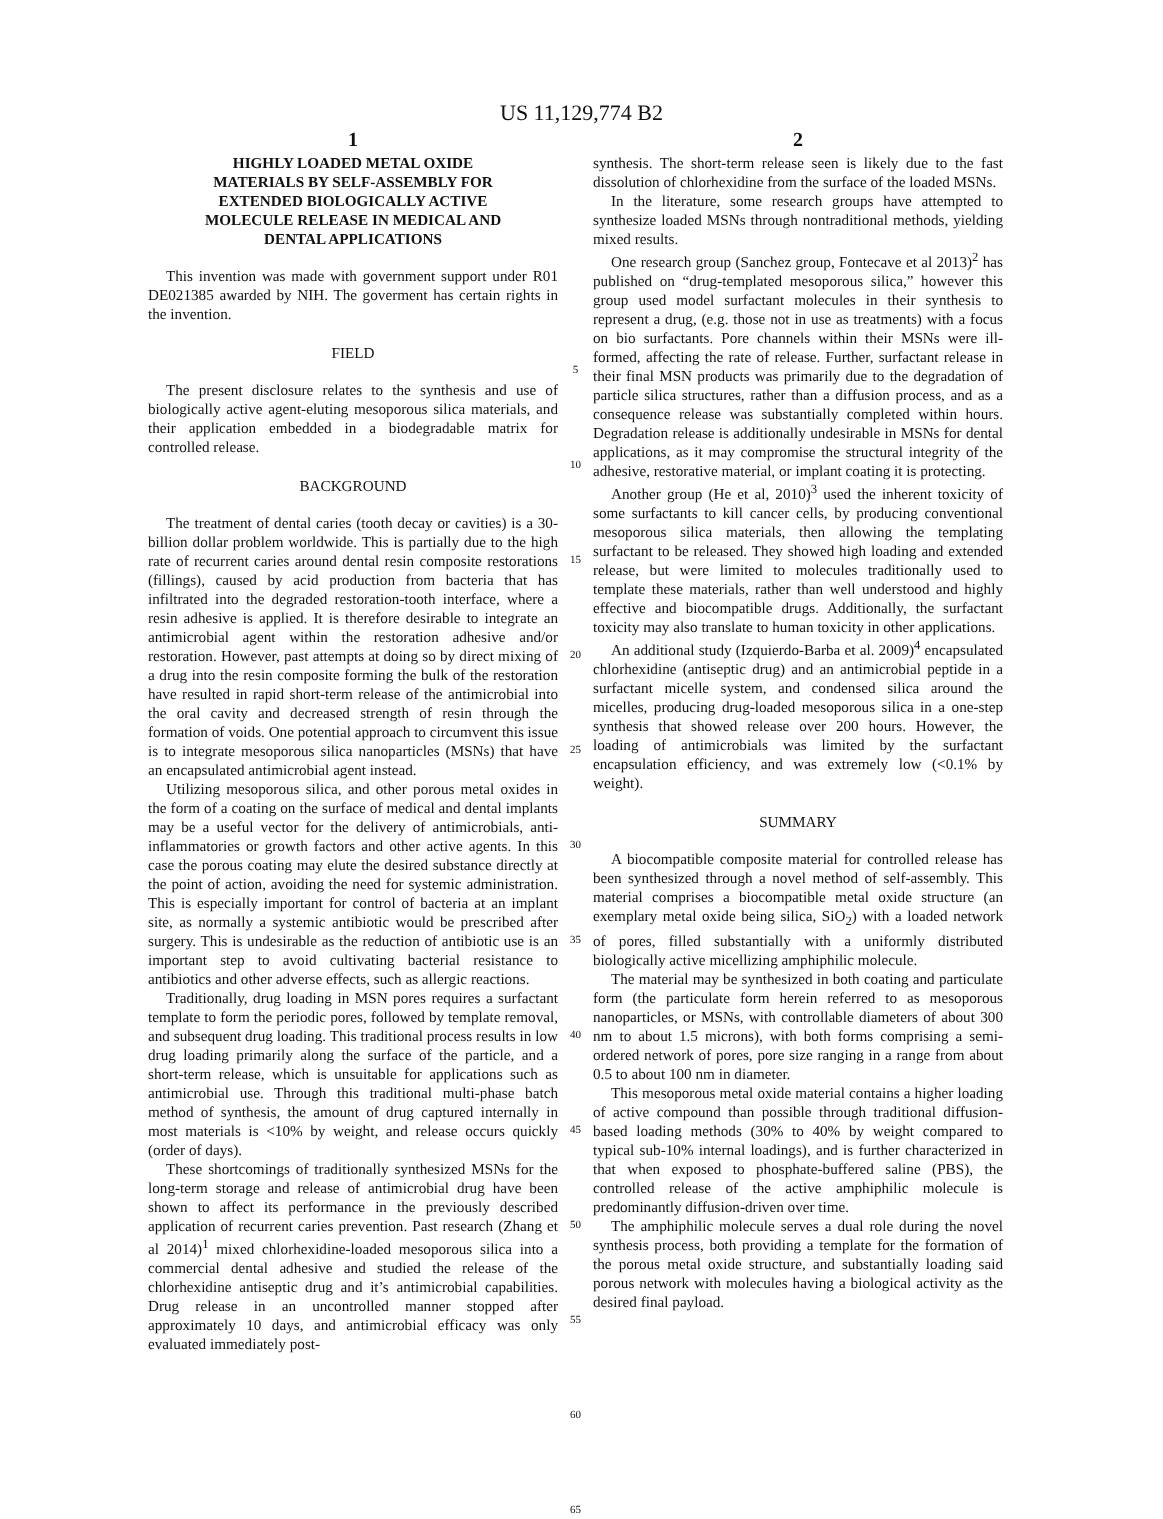US 11,129,774 B2
1
HIGHLY LOADED METAL OXIDE
MATERIALS BY SELF-ASSEMBLY FOR
EXTENDED BIOLOGICALLY ACTIVE
MOLECULE RELEASE IN MEDICAL AND
DENTAL APPLICATIONS
This invention was made with government support under R01 DE021385 awarded by NIH. The goverment has certain rights in the invention.
FIELD
The present disclosure relates to the synthesis and use of biologically active agent-eluting mesoporous silica materials, and their application embedded in a biodegradable matrix for controlled release.
BACKGROUND
The treatment of dental caries (tooth decay or cavities) is a 30-billion dollar problem worldwide. This is partially due to the high rate of recurrent caries around dental resin composite restorations (fillings), caused by acid production from bacteria that has infiltrated into the degraded restoration-tooth interface, where a resin adhesive is applied. It is therefore desirable to integrate an antimicrobial agent within the restoration adhesive and/or restoration. However, past attempts at doing so by direct mixing of a drug into the resin composite forming the bulk of the restoration have resulted in rapid short-term release of the antimicrobial into the oral cavity and decreased strength of resin through the formation of voids. One potential approach to circumvent this issue is to integrate mesoporous silica nanoparticles (MSNs) that have an encapsulated antimicrobial agent instead.
Utilizing mesoporous silica, and other porous metal oxides in the form of a coating on the surface of medical and dental implants may be a useful vector for the delivery of antimicrobials, anti-inflammatories or growth factors and other active agents. In this case the porous coating may elute the desired substance directly at the point of action, avoiding the need for systemic administration. This is especially important for control of bacteria at an implant site, as normally a systemic antibiotic would be prescribed after surgery. This is undesirable as the reduction of antibiotic use is an important step to avoid cultivating bacterial resistance to antibiotics and other adverse effects, such as allergic reactions.
Traditionally, drug loading in MSN pores requires a surfactant template to form the periodic pores, followed by template removal, and subsequent drug loading. This traditional process results in low drug loading primarily along the surface of the particle, and a short-term release, which is unsuitable for applications such as antimicrobial use. Through this traditional multi-phase batch method of synthesis, the amount of drug captured internally in most materials is <10% by weight, and release occurs quickly (order of days).
These shortcomings of traditionally synthesized MSNs for the long-term storage and release of antimicrobial drug have been shown to affect its performance in the previously described application of recurrent caries prevention. Past research (Zhang et al 2014)<sup>1</sup> mixed chlorhexidine-loaded mesoporous silica into a commercial dental adhesive and studied the release of the chlorhexidine antiseptic drug and it’s antimicrobial capabilities. Drug release in an uncontrolled manner stopped after approximately 10 days, and antimicrobial efficacy was only evaluated immediately post-
5
10
15
20
25
30
35
40
45
50
55
60
65
2
synthesis. The short-term release seen is likely due to the fast dissolution of chlorhexidine from the surface of the loaded MSNs.
In the literature, some research groups have attempted to synthesize loaded MSNs through nontraditional methods, yielding mixed results.
One research group (Sanchez group, Fontecave et al 2013)<sup>2</sup> has published on “drug-templated mesoporous silica,” however this group used model surfactant molecules in their synthesis to represent a drug, (e.g. those not in use as treatments) with a focus on bio surfactants. Pore channels within their MSNs were ill-formed, affecting the rate of release. Further, surfactant release in their final MSN products was primarily due to the degradation of particle silica structures, rather than a diffusion process, and as a consequence release was substantially completed within hours. Degradation release is additionally undesirable in MSNs for dental applications, as it may compromise the structural integrity of the adhesive, restorative material, or implant coating it is protecting.
Another group (He et al, 2010)<sup>3</sup> used the inherent toxicity of some surfactants to kill cancer cells, by producing conventional mesoporous silica materials, then allowing the templating surfactant to be released. They showed high loading and extended release, but were limited to molecules traditionally used to template these materials, rather than well understood and highly effective and biocompatible drugs. Additionally, the surfactant toxicity may also translate to human toxicity in other applications.
An additional study (Izquierdo-Barba et al. 2009)<sup>4</sup> encapsulated chlorhexidine (antiseptic drug) and an antimicrobial peptide in a surfactant micelle system, and condensed silica around the micelles, producing drug-loaded mesoporous silica in a one-step synthesis that showed release over 200 hours. However, the loading of antimicrobials was limited by the surfactant encapsulation efficiency, and was extremely low (<0.1% by weight).
SUMMARY
A biocompatible composite material for controlled release has been synthesized through a novel method of self-assembly. This material comprises a biocompatible metal oxide structure (an exemplary metal oxide being silica, SiO<sub>2</sub>) with a loaded network of pores, filled substantially with a uniformly distributed biologically active micellizing amphiphilic molecule.
The material may be synthesized in both coating and particulate form (the particulate form herein referred to as mesoporous nanoparticles, or MSNs, with controllable diameters of about 300 nm to about 1.5 microns), with both forms comprising a semi-ordered network of pores, pore size ranging in a range from about 0.5 to about 100 nm in diameter.
This mesoporous metal oxide material contains a higher loading of active compound than possible through traditional diffusion-based loading methods (30% to 40% by weight compared to typical sub-10% internal loadings), and is further characterized in that when exposed to phosphate-buffered saline (PBS), the controlled release of the active amphiphilic molecule is predominantly diffusion-driven over time.
The amphiphilic molecule serves a dual role during the novel synthesis process, both providing a template for the formation of the porous metal oxide structure, and substantially loading said porous network with molecules having a biological activity as the desired final payload.